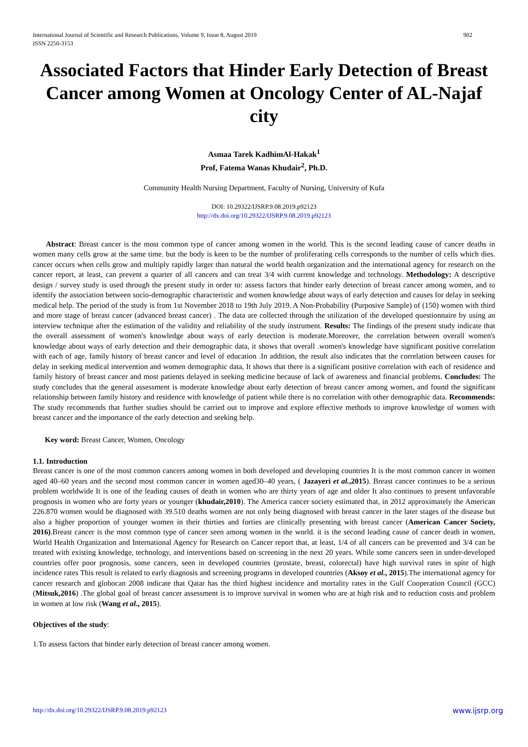International Journal of Scientific and Research Publications, Volume 9, Issue 8, August 2019
ISSN 2250-3153 902
Associated Factors that Hinder Early Detection of Breast Cancer among Women at Oncology Center of AL-Najaf city
Asmaa Tarek KadhimAl-Hakak<sup>1</sup>
Prof, Fatema Wanas Khudair<sup>2</sup>, Ph.D.
Community Health Nursing Department, Faculty of Nursing, University of Kufa
DOI: 10.29322/IJSRP.9.08.2019.p92123
http://dx.doi.org/10.29322/IJSRP.9.08.2019.p92123
Abstract: Breast cancer is the most common type of cancer among women in the world. This is the second leading cause of cancer deaths in women many cells grow at the same time. but the body is keen to be the number of proliferating cells corresponds to the number of cells which dies. cancer occurs when cells grow and multiply rapidly larger than natural the world health organization and the international agency for research on the cancer report, at least, can prevent a quarter of all cancers and can treat 3/4 with current knowledge and technology. Methodology: A descriptive design / survey study is used through the present study in order to: assess factors that hinder early detection of breast cancer among women, and to identify the association between socio-demographic characteristic and women knowledge about ways of early detection and causes for delay in seeking medical help. The period of the study is from 1st November 2018 to 19th July 2019. A Non-Probability (Purposive Sample) of (150) women with third and more stage of breast cancer (advanced breast cancer) . The data are collected through the utilization of the developed questionnaire by using an interview technique after the estimation of the validity and reliability of the study instrument. Results: The findings of the present study indicate that the overall assessment of women's knowledge about ways of early detection is moderate.Moreover, the correlation between overall women's knowledge about ways of early detection and their demographic data, it shows that overall .women's knowledge have significant positive correlation with each of age, family history of breast cancer and level of education .In addition, the result also indicates that the correlation between causes for delay in seeking medical intervention and women demographic data, It shows that there is a significant positive correlation with each of residence and family history of breast cancer and most patients delayed in seeking medicine because of lack of awareness and financial problems. Concludes: The study concludes that the general assessment is moderate knowledge about early detection of breast cancer among women, and found the significant relationship between family history and residence with knowledge of patient while there is no correlation with other demographic data. Recommends: The study recommends that further studies should be carried out to improve and explore effective methods to improve knowledge of women with breast cancer and the importance of the early detection and seeking help.
Key word: Breast Cancer, Women, Oncology
1.1. Introduction
Breast cancer is one of the most common cancers among women in both developed and developing countries It is the most common cancer in women aged 40–60 years and the second most common cancer in women aged30–40 years, ( Jazayeri et al.,2015). Breast cancer continues to be a serious problem worldwide It is one of the leading causes of death in women who are thirty years of age and older It also continues to present unfavorable prognosis in women who are forty years or younger (khudair,2010). The America cancer society estimated that, in 2012 approximately the American 226.870 women would be diagnosed with 39.510 deaths women are not only being diagnosed with breast cancer in the later stages of the disease but also a higher proportion of younger women in their thirties and forties are clinically presenting with breast cancer (American Cancer Society, 2016).Breast cancer is the most common type of cancer seen among women in the world. it is the second leading cause of cancer death in women, World Health Organization and International Agency for Research on Cancer report that, at least, 1/4 of all cancers can be prevented and 3/4 can be treated with existing knowledge, technology, and interventions based on screening in the next 20 years. While some cancers seen in under-developed countries offer poor prognosis, some cancers, seen in developed countries (prostate, breast, colorectal) have high survival rates in spite of high incidence rates This result is related to early diagnosis and screening programs in developed countries (Aksoy et al., 2015).The international agency for cancer research and globocan 2008 indicate that Qatar has the third highest incidence and mortality rates in the Gulf Cooperation Council (GCC) (Mitsuk,2016) .The global goal of breast cancer assessment is to improve survival in women who are at high risk and to reduction costs and problem in women at low risk (Wang et al., 2015).
Objectives of the study:
1.To assess factors that hinder early detection of breast cancer among women.
http://dx.doi.org/10.29322/IJSRP.9.08.2019.p92123 www.ijsrp.org